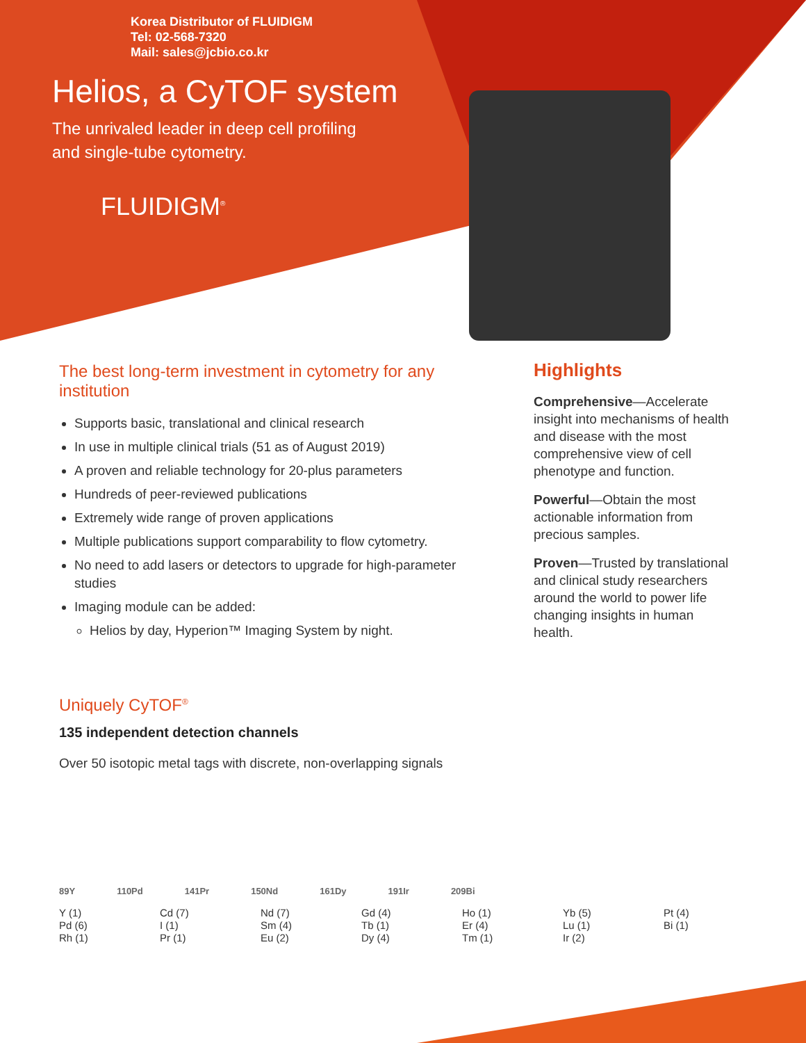Korea Distributor of FLUIDIGM
Tel: 02-568-7320
Mail: sales@jcbio.co.kr
Helios, a CyTOF system
The unrivaled leader in deep cell profiling and single-tube cytometry.
FLUIDIGM<sup>®</sup>
The best long-term investment in cytometry for any institution
Supports basic, translational and clinical research
In use in multiple clinical trials (51 as of August 2019)
A proven and reliable technology for 20-plus parameters
Hundreds of peer-reviewed publications
Extremely wide range of proven applications
Multiple publications support comparability to flow cytometry.
No need to add lasers or detectors to upgrade for high-parameter studies
Imaging module can be added:
Helios by day, Hyperion™ Imaging System by night.
Highlights
Comprehensive—Accelerate insight into mechanisms of health and disease with the most comprehensive view of cell phenotype and function.
Powerful—Obtain the most actionable information from precious samples.
Proven—Trusted by translational and clinical study researchers around the world to power life changing insights in human health.
Uniquely CyTOF<sup>®</sup>
135 independent detection channels
Over 50 isotopic metal tags with discrete, non-overlapping signals
89Y 110Pd 141Pr 150Nd 161Dy 191Ir 209Bi
Y (1)
Pd (6)
Rh (1)
Cd (7)
I (1)
Pr (1)
Nd (7)
Sm (4)
Eu (2)
Gd (4)
Tb (1)
Dy (4)
Ho (1)
Er (4)
Tm (1)
Yb (5)
Lu (1)
Ir (2)
Pt (4)
Bi (1)